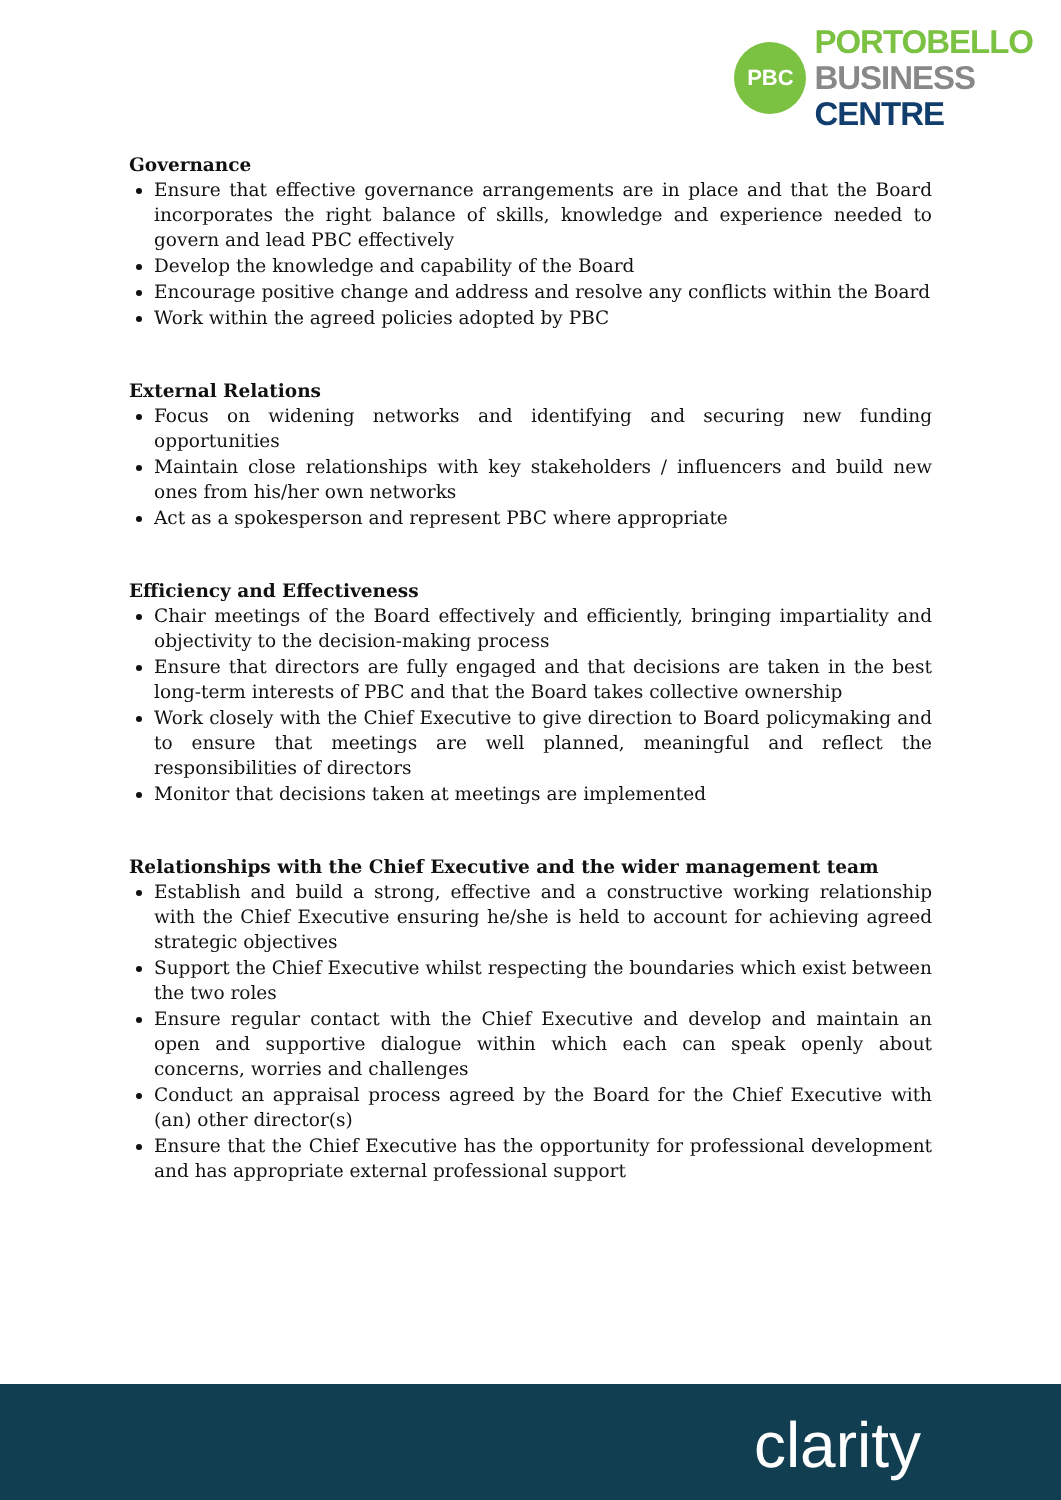PBC
PORTOBELLO
BUSINESS
CENTRE
Governance
Ensure that effective governance arrangements are in place and that the Board incorporates the right balance of skills, knowledge and experience needed to govern and lead PBC effectively
Develop the knowledge and capability of the Board
Encourage positive change and address and resolve any conflicts within the Board
Work within the agreed policies adopted by PBC
External Relations
Focus on widening networks and identifying and securing new funding opportunities
Maintain close relationships with key stakeholders / influencers and build new ones from his/her own networks
Act as a spokesperson and represent PBC where appropriate
Efficiency and Effectiveness
Chair meetings of the Board effectively and efficiently, bringing impartiality and objectivity to the decision-making process
Ensure that directors are fully engaged and that decisions are taken in the best long-term interests of PBC and that the Board takes collective ownership
Work closely with the Chief Executive to give direction to Board policymaking and to ensure that meetings are well planned, meaningful and reflect the responsibilities of directors
Monitor that decisions taken at meetings are implemented
Relationships with the Chief Executive and the wider management team
Establish and build a strong, effective and a constructive working relationship with the Chief Executive ensuring he/she is held to account for achieving agreed strategic objectives
Support the Chief Executive whilst respecting the boundaries which exist between the two roles
Ensure regular contact with the Chief Executive and develop and maintain an open and supportive dialogue within which each can speak openly about concerns, worries and challenges
Conduct an appraisal process agreed by the Board for the Chief Executive with (an) other director(s)
Ensure that the Chief Executive has the opportunity for professional development and has appropriate external professional support
clarity